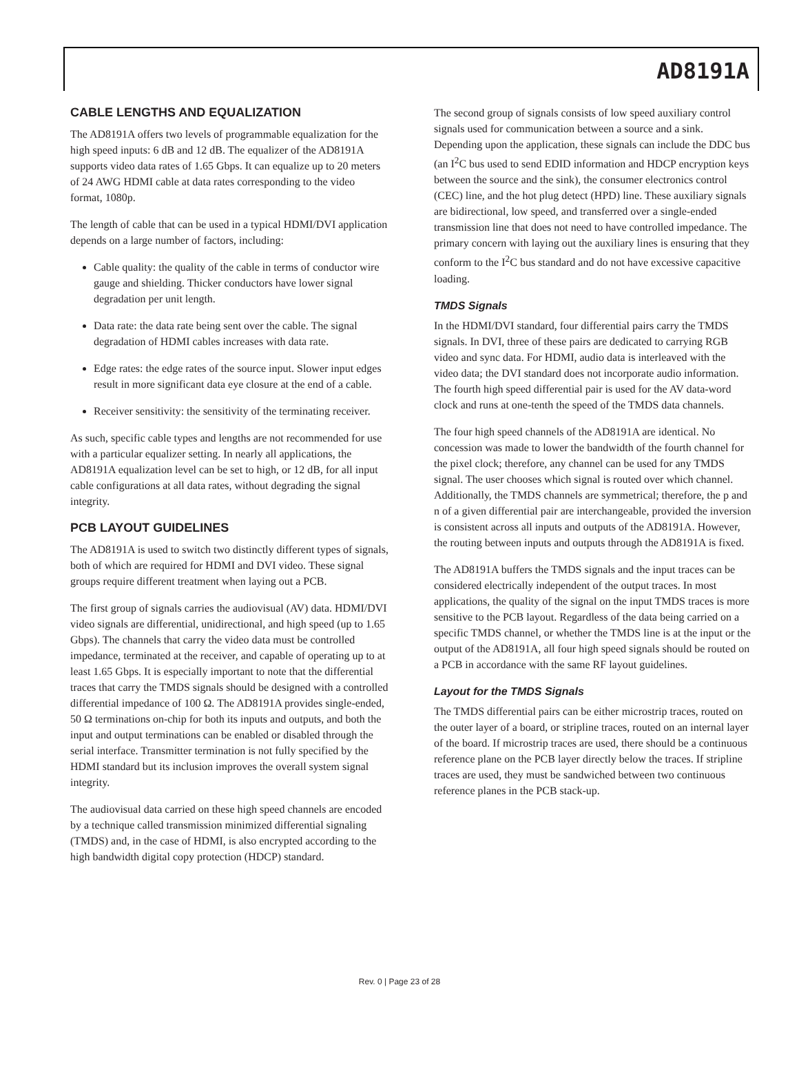AD8191A
CABLE LENGTHS AND EQUALIZATION
The AD8191A offers two levels of programmable equalization for the high speed inputs: 6 dB and 12 dB. The equalizer of the AD8191A supports video data rates of 1.65 Gbps. It can equalize up to 20 meters of 24 AWG HDMI cable at data rates corresponding to the video format, 1080p.
The length of cable that can be used in a typical HDMI/DVI application depends on a large number of factors, including:
Cable quality: the quality of the cable in terms of conductor wire gauge and shielding. Thicker conductors have lower signal degradation per unit length.
Data rate: the data rate being sent over the cable. The signal degradation of HDMI cables increases with data rate.
Edge rates: the edge rates of the source input. Slower input edges result in more significant data eye closure at the end of a cable.
Receiver sensitivity: the sensitivity of the terminating receiver.
As such, specific cable types and lengths are not recommended for use with a particular equalizer setting. In nearly all applications, the AD8191A equalization level can be set to high, or 12 dB, for all input cable configurations at all data rates, without degrading the signal integrity.
PCB LAYOUT GUIDELINES
The AD8191A is used to switch two distinctly different types of signals, both of which are required for HDMI and DVI video. These signal groups require different treatment when laying out a PCB.
The first group of signals carries the audiovisual (AV) data. HDMI/DVI video signals are differential, unidirectional, and high speed (up to 1.65 Gbps). The channels that carry the video data must be controlled impedance, terminated at the receiver, and capable of operating up to at least 1.65 Gbps. It is especially important to note that the differential traces that carry the TMDS signals should be designed with a controlled differential impedance of 100 Ω. The AD8191A provides single-ended, 50 Ω terminations on-chip for both its inputs and outputs, and both the input and output terminations can be enabled or disabled through the serial interface. Transmitter termination is not fully specified by the HDMI standard but its inclusion improves the overall system signal integrity.
The audiovisual data carried on these high speed channels are encoded by a technique called transmission minimized differential signaling (TMDS) and, in the case of HDMI, is also encrypted according to the high bandwidth digital copy protection (HDCP) standard.
The second group of signals consists of low speed auxiliary control signals used for communication between a source and a sink. Depending upon the application, these signals can include the DDC bus (an I<sup>2</sup>C bus used to send EDID information and HDCP encryption keys between the source and the sink), the consumer electronics control (CEC) line, and the hot plug detect (HPD) line. These auxiliary signals are bidirectional, low speed, and transferred over a single-ended transmission line that does not need to have controlled impedance. The primary concern with laying out the auxiliary lines is ensuring that they conform to the I<sup>2</sup>C bus standard and do not have excessive capacitive loading.
TMDS Signals
In the HDMI/DVI standard, four differential pairs carry the TMDS signals. In DVI, three of these pairs are dedicated to carrying RGB video and sync data. For HDMI, audio data is interleaved with the video data; the DVI standard does not incorporate audio information. The fourth high speed differential pair is used for the AV data-word clock and runs at one-tenth the speed of the TMDS data channels.
The four high speed channels of the AD8191A are identical. No concession was made to lower the bandwidth of the fourth channel for the pixel clock; therefore, any channel can be used for any TMDS signal. The user chooses which signal is routed over which channel. Additionally, the TMDS channels are symmetrical; therefore, the p and n of a given differential pair are interchangeable, provided the inversion is consistent across all inputs and outputs of the AD8191A. However, the routing between inputs and outputs through the AD8191A is fixed.
The AD8191A buffers the TMDS signals and the input traces can be considered electrically independent of the output traces. In most applications, the quality of the signal on the input TMDS traces is more sensitive to the PCB layout. Regardless of the data being carried on a specific TMDS channel, or whether the TMDS line is at the input or the output of the AD8191A, all four high speed signals should be routed on a PCB in accordance with the same RF layout guidelines.
Layout for the TMDS Signals
The TMDS differential pairs can be either microstrip traces, routed on the outer layer of a board, or stripline traces, routed on an internal layer of the board. If microstrip traces are used, there should be a continuous reference plane on the PCB layer directly below the traces. If stripline traces are used, they must be sandwiched between two continuous reference planes in the PCB stack-up.
Rev. 0 | Page 23 of 28